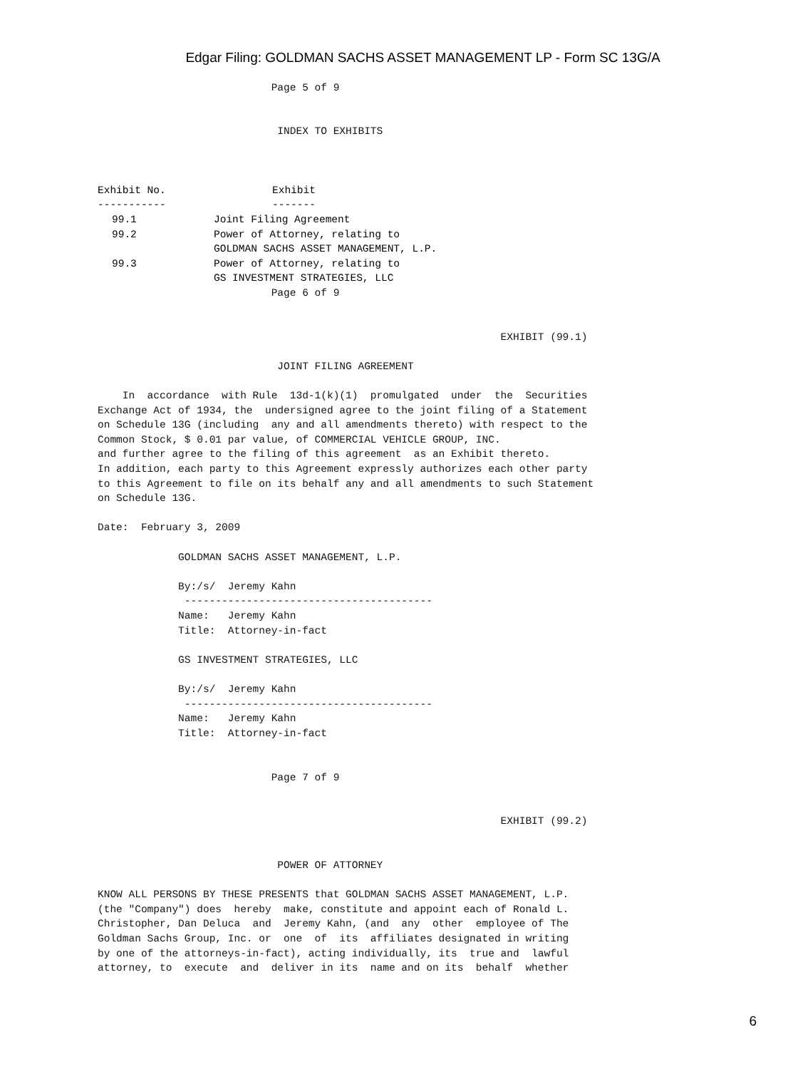Edgar Filing: GOLDMAN SACHS ASSET MANAGEMENT LP - Form SC 13G/A
                            Page 5 of 9


                             INDEX TO EXHIBITS
| Exhibit No. ----------- | Exhibit ------- |
| --- | --- |
| 99.1 | Joint Filing Agreement |
| 99.2 | Power of Attorney, relating to GOLDMAN SACHS ASSET MANAGEMENT, L.P. |
| 99.3 | Power of Attorney, relating to GS INVESTMENT STRATEGIES, LLC |
                            Page 6 of 9


                                                                 EXHIBIT (99.1)

                             JOINT FILING AGREEMENT

    In  accordance  with Rule  13d-1(k)(1)  promulgated  under  the  Securities
Exchange Act of 1934, the  undersigned agree to the joint filing of a Statement
on Schedule 13G (including  any and all amendments thereto) with respect to the
Common Stock, $ 0.01 par value, of COMMERCIAL VEHICLE GROUP, INC.
and further agree to the filing of this agreement  as an Exhibit thereto.
In addition, each party to this Agreement expressly authorizes each other party
to this Agreement to file on its behalf any and all amendments to such Statement
on Schedule 13G.

Date:  February 3, 2009

             GOLDMAN SACHS ASSET MANAGEMENT, L.P.

             By:/s/  Jeremy Kahn
              ----------------------------------------
             Name:   Jeremy Kahn
             Title:  Attorney-in-fact

             GS INVESTMENT STRATEGIES, LLC

             By:/s/  Jeremy Kahn
              ----------------------------------------
             Name:   Jeremy Kahn
             Title:  Attorney-in-fact


                            Page 7 of 9


                                                                 EXHIBIT (99.2)


                             POWER OF ATTORNEY

KNOW ALL PERSONS BY THESE PRESENTS that GOLDMAN SACHS ASSET MANAGEMENT, L.P.
(the "Company") does  hereby  make, constitute and appoint each of Ronald L.
Christopher, Dan Deluca  and  Jeremy Kahn, (and  any  other  employee of The
Goldman Sachs Group, Inc. or  one  of  its  affiliates designated in writing
by one of the attorneys-in-fact), acting individually, its  true and  lawful
attorney, to  execute  and  deliver in its  name and on its  behalf  whether
6